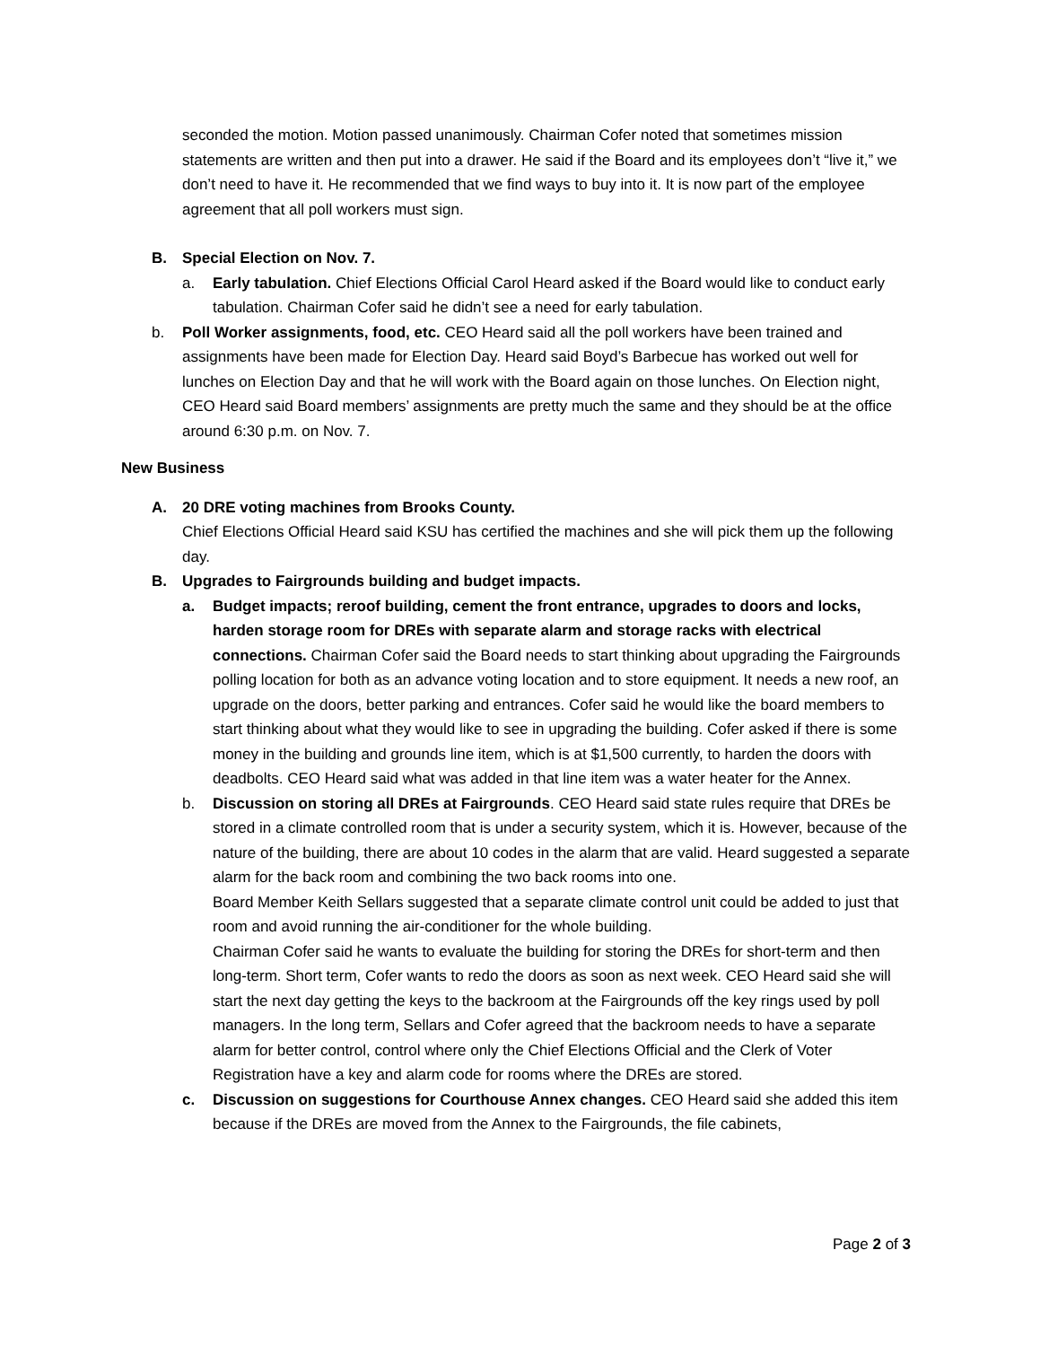seconded the motion. Motion passed unanimously. Chairman Cofer noted that sometimes mission statements are written and then put into a drawer. He said if the Board and its employees don’t “live it,” we don’t need to have it. He recommended that we find ways to buy into it. It is now part of the employee agreement that all poll workers must sign.
B. Special Election on Nov. 7.
a. Early tabulation. Chief Elections Official Carol Heard asked if the Board would like to conduct early tabulation. Chairman Cofer said he didn’t see a need for early tabulation.
b. Poll Worker assignments, food, etc. CEO Heard said all the poll workers have been trained and assignments have been made for Election Day. Heard said Boyd’s Barbecue has worked out well for lunches on Election Day and that he will work with the Board again on those lunches. On Election night, CEO Heard said Board members’ assignments are pretty much the same and they should be at the office around 6:30 p.m. on Nov. 7.
New Business
A. 20 DRE voting machines from Brooks County.
Chief Elections Official Heard said KSU has certified the machines and she will pick them up the following day.
B. Upgrades to Fairgrounds building and budget impacts.
a. Budget impacts; reroof building, cement the front entrance, upgrades to doors and locks, harden storage room for DREs with separate alarm and storage racks with electrical connections. Chairman Cofer said the Board needs to start thinking about upgrading the Fairgrounds polling location for both as an advance voting location and to store equipment. It needs a new roof, an upgrade on the doors, better parking and entrances. Cofer said he would like the board members to start thinking about what they would like to see in upgrading the building. Cofer asked if there is some money in the building and grounds line item, which is at $1,500 currently, to harden the doors with deadbolts. CEO Heard said what was added in that line item was a water heater for the Annex.
b. Discussion on storing all DREs at Fairgrounds. CEO Heard said state rules require that DREs be stored in a climate controlled room that is under a security system, which it is. However, because of the nature of the building, there are about 10 codes in the alarm that are valid. Heard suggested a separate alarm for the back room and combining the two back rooms into one.
Board Member Keith Sellars suggested that a separate climate control unit could be added to just that room and avoid running the air-conditioner for the whole building.
Chairman Cofer said he wants to evaluate the building for storing the DREs for short-term and then long-term. Short term, Cofer wants to redo the doors as soon as next week. CEO Heard said she will start the next day getting the keys to the backroom at the Fairgrounds off the key rings used by poll managers. In the long term, Sellars and Cofer agreed that the backroom needs to have a separate alarm for better control, control where only the Chief Elections Official and the Clerk of Voter Registration have a key and alarm code for rooms where the DREs are stored.
c. Discussion on suggestions for Courthouse Annex changes. CEO Heard said she added this item because if the DREs are moved from the Annex to the Fairgrounds, the file cabinets,
Page 2 of 3